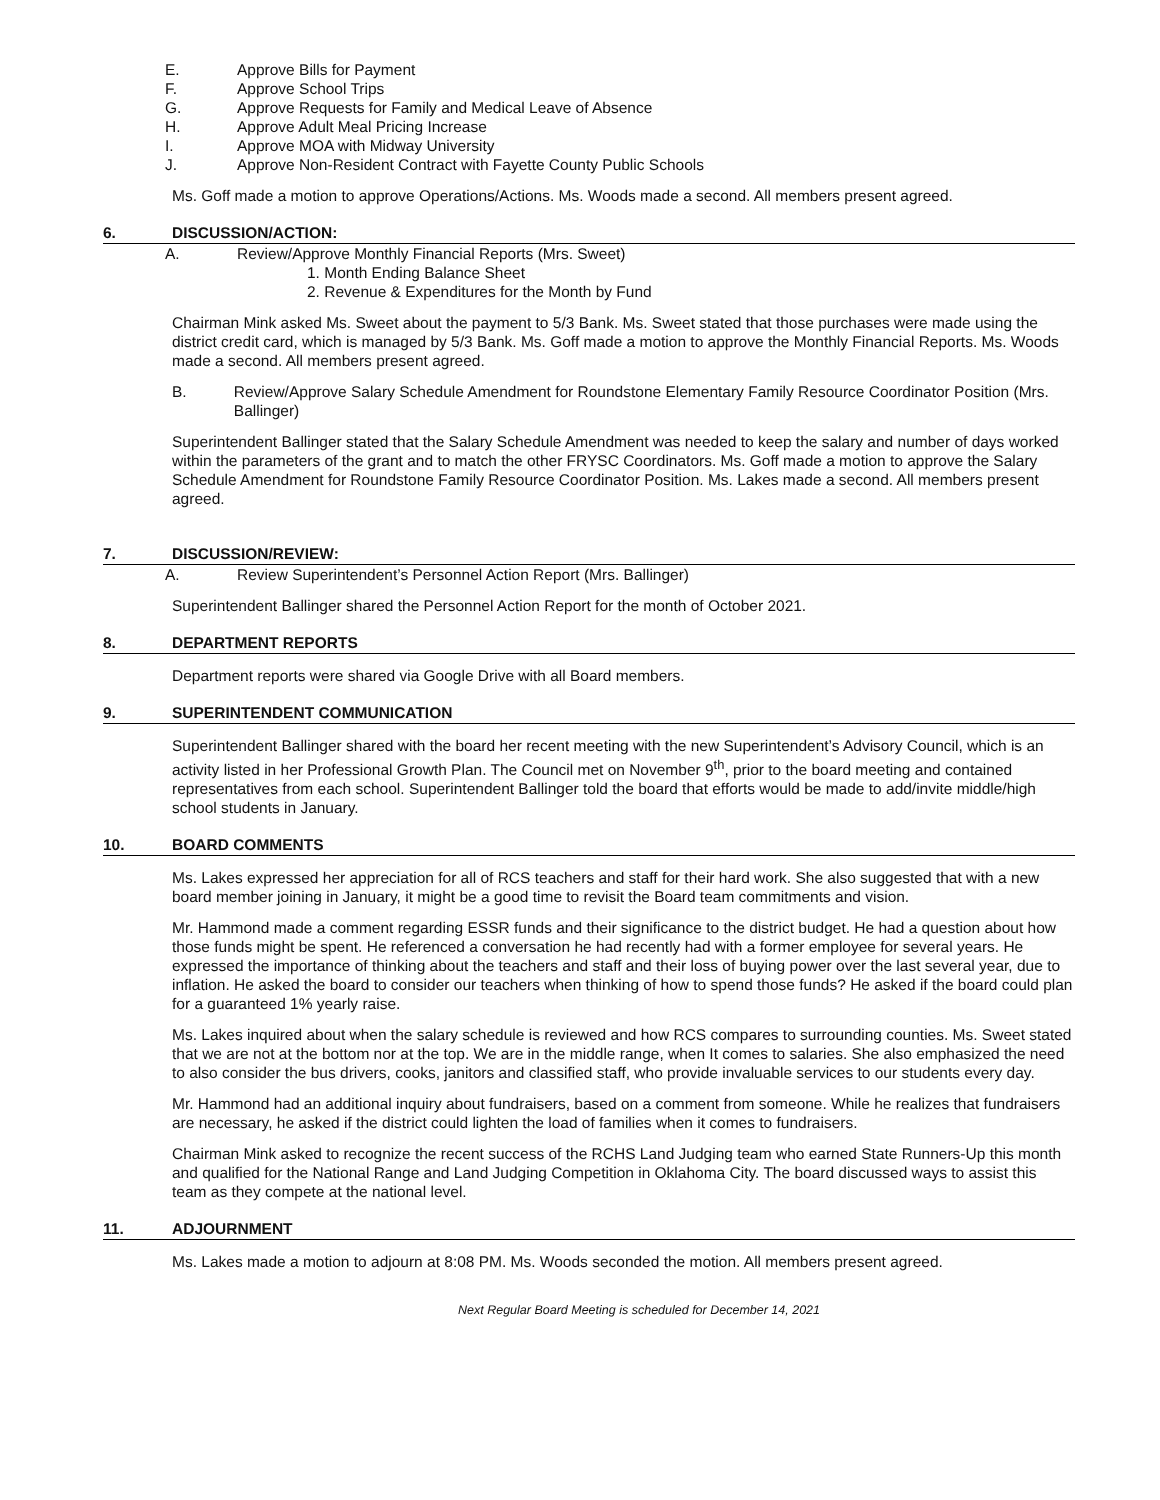E. Approve Bills for Payment
F. Approve School Trips
G. Approve Requests for Family and Medical Leave of Absence
H. Approve Adult Meal Pricing Increase
I. Approve MOA with Midway University
J. Approve Non-Resident Contract with Fayette County Public Schools
Ms. Goff made a motion to approve Operations/Actions. Ms. Woods made a second. All members present agreed.
6. DISCUSSION/ACTION:
A. Review/Approve Monthly Financial Reports (Mrs. Sweet)
1. Month Ending Balance Sheet
2. Revenue & Expenditures for the Month by Fund
Chairman Mink asked Ms. Sweet about the payment to 5/3 Bank. Ms. Sweet stated that those purchases were made using the district credit card, which is managed by 5/3 Bank. Ms. Goff made a motion to approve the Monthly Financial Reports. Ms. Woods made a second. All members present agreed.
B. Review/Approve Salary Schedule Amendment for Roundstone Elementary Family Resource Coordinator Position (Mrs. Ballinger)
Superintendent Ballinger stated that the Salary Schedule Amendment was needed to keep the salary and number of days worked within the parameters of the grant and to match the other FRYSC Coordinators. Ms. Goff made a motion to approve the Salary Schedule Amendment for Roundstone Family Resource Coordinator Position. Ms. Lakes made a second. All members present agreed.
7. DISCUSSION/REVIEW:
A. Review Superintendent’s Personnel Action Report (Mrs. Ballinger)
Superintendent Ballinger shared the Personnel Action Report for the month of October 2021.
8. DEPARTMENT REPORTS
Department reports were shared via Google Drive with all Board members.
9. SUPERINTENDENT COMMUNICATION
Superintendent Ballinger shared with the board her recent meeting with the new Superintendent’s Advisory Council, which is an activity listed in her Professional Growth Plan. The Council met on November 9<sup>th</sup>, prior to the board meeting and contained representatives from each school. Superintendent Ballinger told the board that efforts would be made to add/invite middle/high school students in January.
10. BOARD COMMENTS
Ms. Lakes expressed her appreciation for all of RCS teachers and staff for their hard work. She also suggested that with a new board member joining in January, it might be a good time to revisit the Board team commitments and vision.
Mr. Hammond made a comment regarding ESSR funds and their significance to the district budget. He had a question about how those funds might be spent. He referenced a conversation he had recently had with a former employee for several years. He expressed the importance of thinking about the teachers and staff and their loss of buying power over the last several year, due to inflation. He asked the board to consider our teachers when thinking of how to spend those funds? He asked if the board could plan for a guaranteed 1% yearly raise.
Ms. Lakes inquired about when the salary schedule is reviewed and how RCS compares to surrounding counties. Ms. Sweet stated that we are not at the bottom nor at the top. We are in the middle range, when It comes to salaries. She also emphasized the need to also consider the bus drivers, cooks, janitors and classified staff, who provide invaluable services to our students every day.
Mr. Hammond had an additional inquiry about fundraisers, based on a comment from someone. While he realizes that fundraisers are necessary, he asked if the district could lighten the load of families when it comes to fundraisers.
Chairman Mink asked to recognize the recent success of the RCHS Land Judging team who earned State Runners-Up this month and qualified for the National Range and Land Judging Competition in Oklahoma City. The board discussed ways to assist this team as they compete at the national level.
11. ADJOURNMENT
Ms. Lakes made a motion to adjourn at 8:08 PM. Ms. Woods seconded the motion. All members present agreed.
Next Regular Board Meeting is scheduled for December 14, 2021